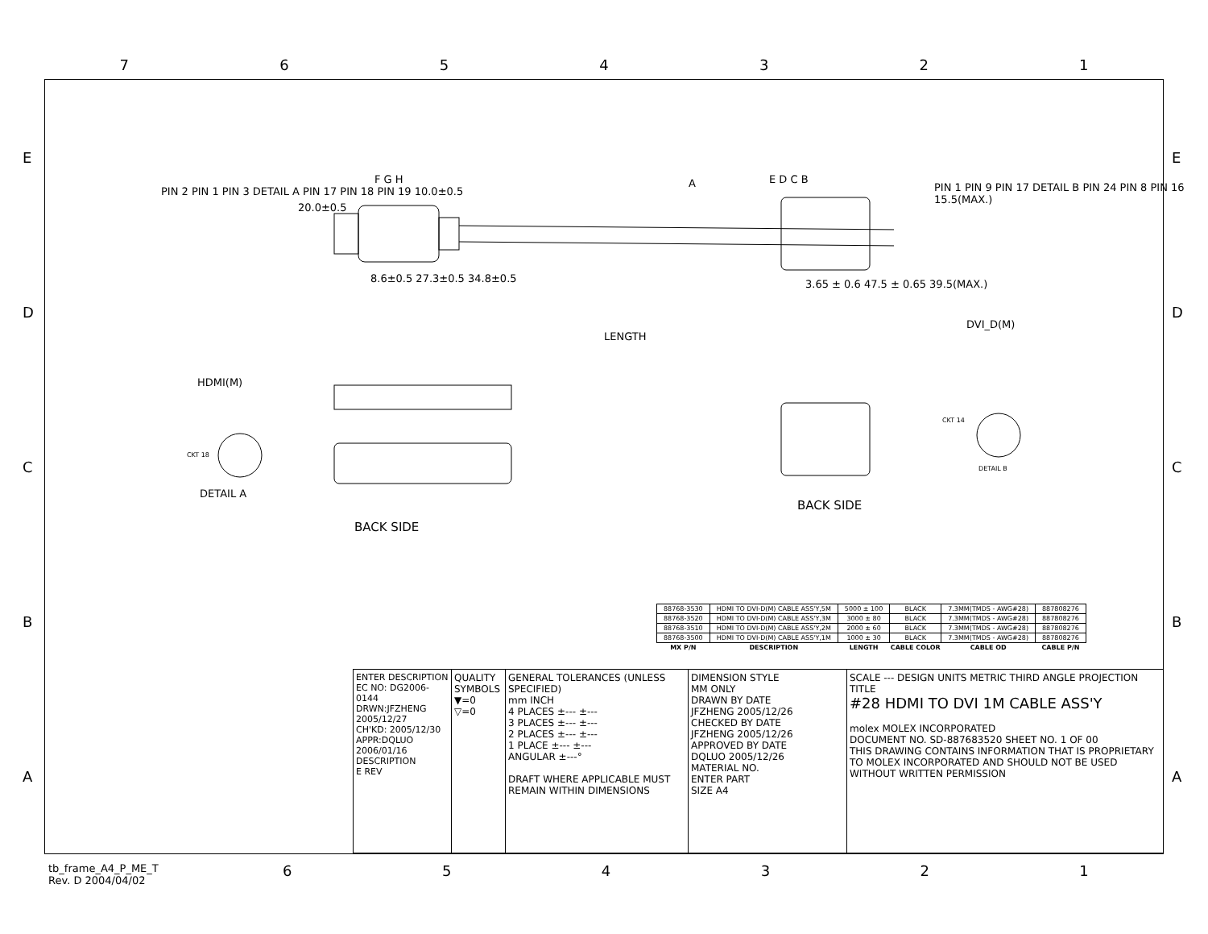7 6 5 4 3 2 1
E
D
C
B
A
E
D
C
B
A
PIN 2 PIN 1 PIN 3 DETAIL A PIN 17 PIN 18 PIN 19 10.0±0.5
F G H A E D C B
20.0±0.5
8.6±0.5 27.3±0.5 34.8±0.5
LENGTH
3.65 ± 0.6 47.5 ± 0.65 39.5(MAX.)
PIN 1 PIN 9 PIN 17 DETAIL B PIN 24 PIN 8 PIN 16 15.5(MAX.)
DVI_D(M)
HDMI(M)
CKT 14
DETAIL B
CKT 18
DETAIL A
BACK SIDE
BACK SIDE
| 88768-3530 | HDMI TO DVI-D(M) CABLE ASS'Y,5M | 5000 ± 100 | BLACK | 7.3MM(TMDS - AWG#28) | 887808276 |
| 88768-3520 | HDMI TO DVI-D(M) CABLE ASS'Y,3M | 3000 ± 80 | BLACK | 7.3MM(TMDS - AWG#28) | 887808276 |
| 88768-3510 | HDMI TO DVI-D(M) CABLE ASS'Y,2M | 2000 ± 60 | BLACK | 7.3MM(TMDS - AWG#28) | 887808276 |
| 88768-3500 | HDMI TO DVI-D(M) CABLE ASS'Y,1M | 1000 ± 30 | BLACK | 7.3MM(TMDS - AWG#28) | 887808276 |
| MX P/N | DESCRIPTION | LENGTH | CABLE COLOR | CABLE OD | CABLE P/N |
ENTER DESCRIPTION
EC NO: DG2006-0144
DRWN:JFZHENG 2005/12/27
CH'KD: 2005/12/30
APPR:DQLUO 2006/01/16
DESCRIPTION
E REV
QUALITY SYMBOLS
▼=0
▽=0
GENERAL TOLERANCES (UNLESS SPECIFIED)
mm INCH
4 PLACES ±--- ±---
3 PLACES ±--- ±---
2 PLACES ±--- ±---
1 PLACE ±--- ±---
ANGULAR ±---°
DRAFT WHERE APPLICABLE MUST REMAIN WITHIN DIMENSIONS
DIMENSION STYLE
MM ONLY
DRAWN BY DATE
JFZHENG 2005/12/26
CHECKED BY DATE
JFZHENG 2005/12/26
APPROVED BY DATE
DQLUO 2005/12/26
MATERIAL NO.
ENTER PART
SIZE A4
SCALE --- DESIGN UNITS METRIC THIRD ANGLE PROJECTION
TITLE
#28 HDMI TO DVI 1M CABLE ASS'Y
molex MOLEX INCORPORATED
DOCUMENT NO. SD-887683520 SHEET NO. 1 OF 00
THIS DRAWING CONTAINS INFORMATION THAT IS PROPRIETARY TO MOLEX INCORPORATED AND SHOULD NOT BE USED WITHOUT WRITTEN PERMISSION
tb_frame_A4_P_ME_T
Rev. D 2004/04/02
6 5 4 3 2 1